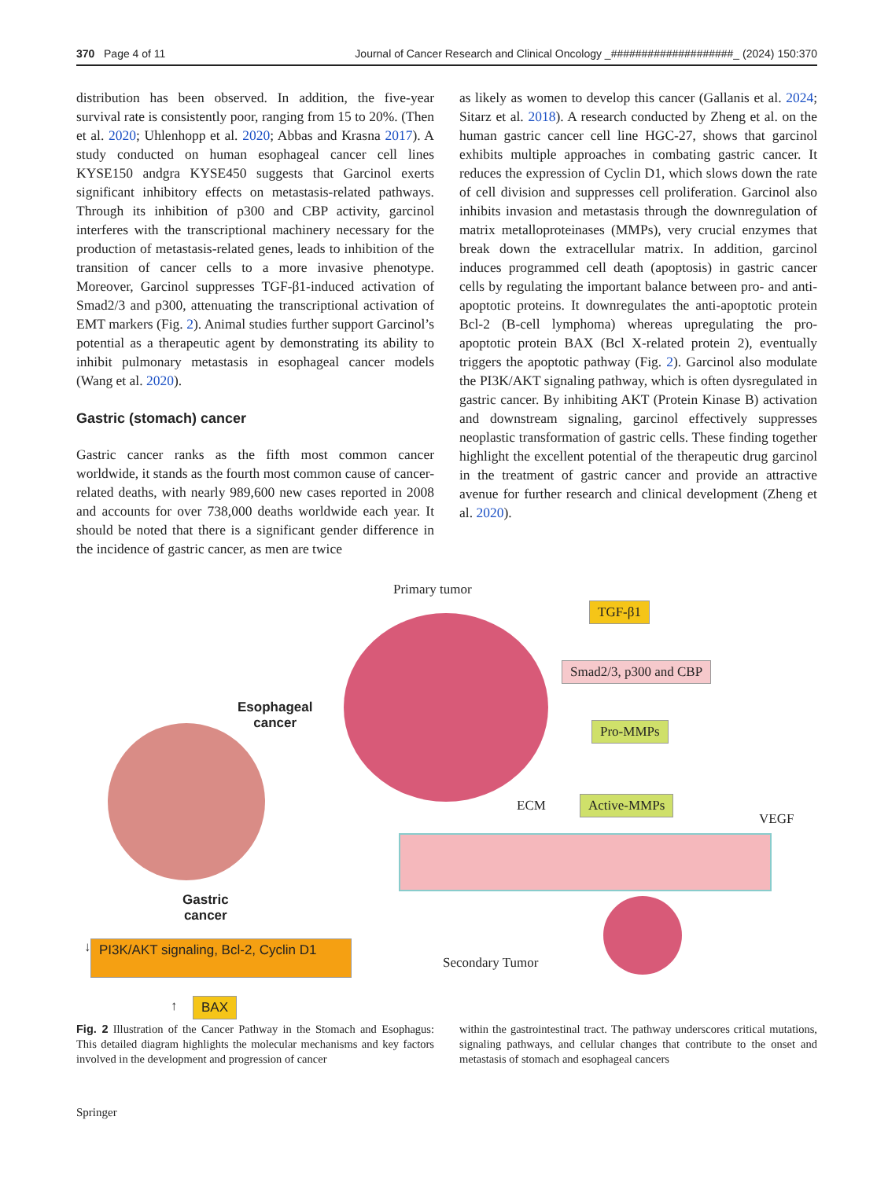370 Page 4 of 11 Journal of Cancer Research and Clinical Oncology _####################_ (2024) 150:370
distribution has been observed. In addition, the five-year survival rate is consistently poor, ranging from 15 to 20%. (Then et al. 2020; Uhlenhopp et al. 2020; Abbas and Krasna 2017). A study conducted on human esophageal cancer cell lines KYSE150 andgra KYSE450 suggests that Garcinol exerts significant inhibitory effects on metastasis-related pathways. Through its inhibition of p300 and CBP activity, garcinol interferes with the transcriptional machinery necessary for the production of metastasis-related genes, leads to inhibition of the transition of cancer cells to a more invasive phenotype. Moreover, Garcinol suppresses TGF-β1-induced activation of Smad2/3 and p300, attenuating the transcriptional activation of EMT markers (Fig. 2). Animal studies further support Garcinol’s potential as a therapeutic agent by demonstrating its ability to inhibit pulmonary metastasis in esophageal cancer models (Wang et al. 2020).
Gastric (stomach) cancer
Gastric cancer ranks as the fifth most common cancer worldwide, it stands as the fourth most common cause of cancer-related deaths, with nearly 989,600 new cases reported in 2008 and accounts for over 738,000 deaths worldwide each year. It should be noted that there is a significant gender difference in the incidence of gastric cancer, as men are twice
as likely as women to develop this cancer (Gallanis et al. 2024; Sitarz et al. 2018). A research conducted by Zheng et al. on the human gastric cancer cell line HGC-27, shows that garcinol exhibits multiple approaches in combating gastric cancer. It reduces the expression of Cyclin D1, which slows down the rate of cell division and suppresses cell proliferation. Garcinol also inhibits invasion and metastasis through the downregulation of matrix metalloproteinases (MMPs), very crucial enzymes that break down the extracellular matrix. In addition, garcinol induces programmed cell death (apoptosis) in gastric cancer cells by regulating the important balance between pro- and anti-apoptotic proteins. It downregulates the anti-apoptotic protein Bcl-2 (B-cell lymphoma) whereas upregulating the pro-apoptotic protein BAX (Bcl X-related protein 2), eventually triggers the apoptotic pathway (Fig. 2). Garcinol also modulate the PI3K/AKT signaling pathway, which is often dysregulated in gastric cancer. By inhibiting AKT (Protein Kinase B) activation and downstream signaling, garcinol effectively suppresses neoplastic transformation of gastric cells. These finding together highlight the excellent potential of the therapeutic drug garcinol in the treatment of gastric cancer and provide an attractive avenue for further research and clinical development (Zheng et al. 2020).
Primary tumor
TGF-β1
Smad2/3, p300 and CBP
Pro-MMPs
Active-MMPs
ECM
VEGF
Esophageal
cancer
Gastric
cancer
Secondary Tumor
↓
PI3K/AKT signaling, Bcl-2, Cyclin D1
↑ BAX
Fig. 2 Illustration of the Cancer Pathway in the Stomach and Esophagus: This detailed diagram highlights the molecular mechanisms and key factors involved in the development and progression of cancer
within the gastrointestinal tract. The pathway underscores critical mutations, signaling pathways, and cellular changes that contribute to the onset and metastasis of stomach and esophageal cancers
Springer